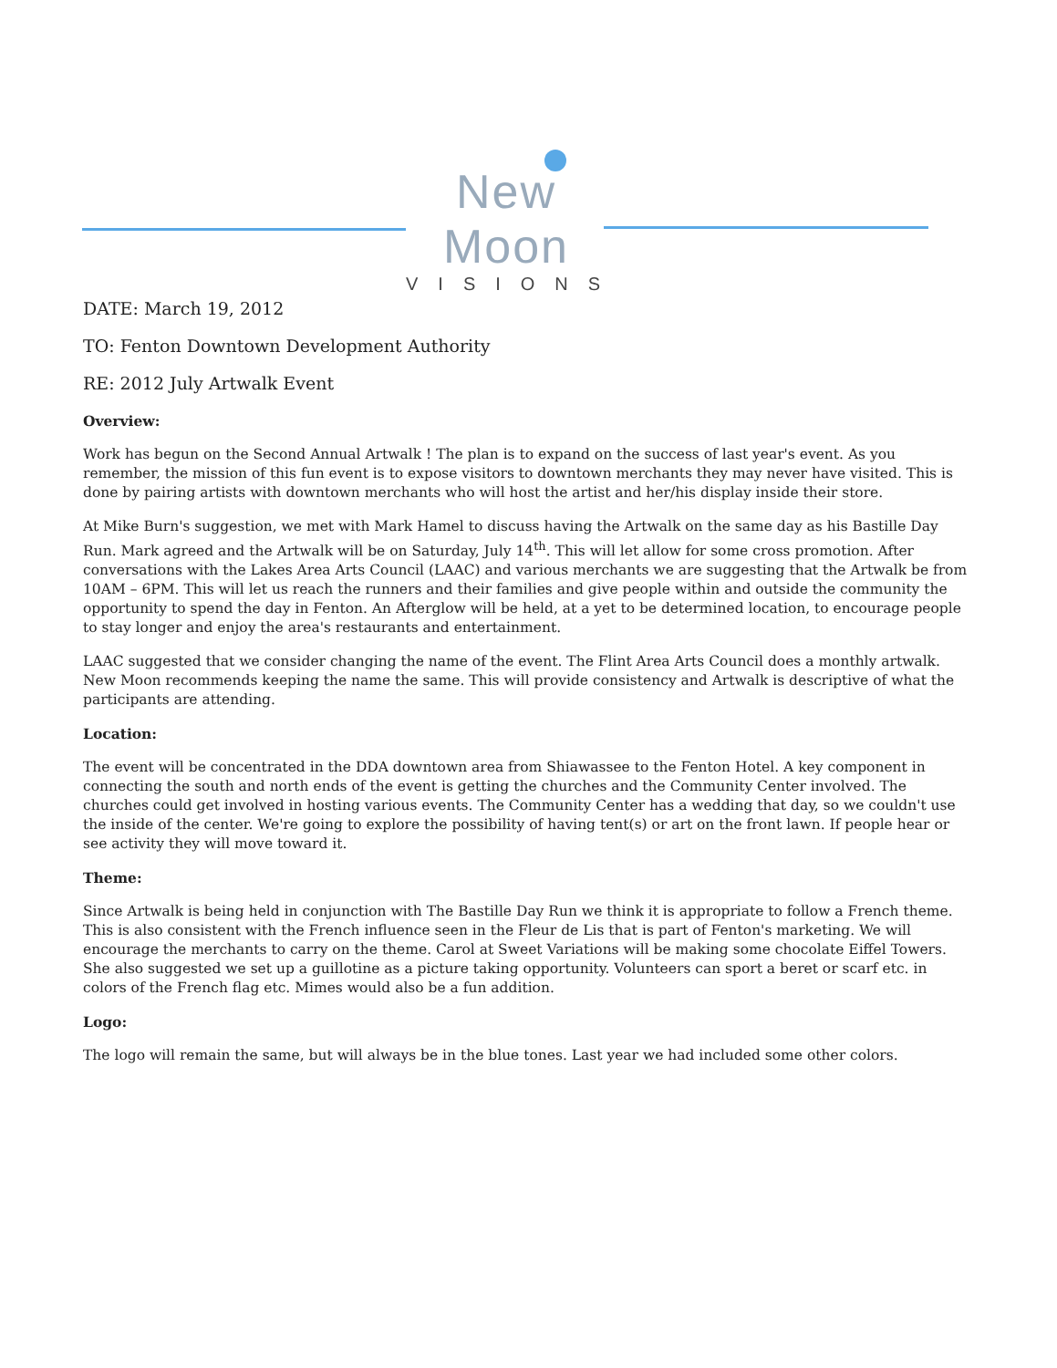New Moon
VISIONS
DATE: March 19, 2012
TO: Fenton Downtown Development Authority
RE: 2012 July Artwalk Event
Overview:
Work has begun on the Second Annual Artwalk ! The plan is to expand on the success of last year's event. As you remember, the mission of this fun event is to expose visitors to downtown merchants they may never have visited. This is done by pairing artists with downtown merchants who will host the artist and her/his display inside their store.
At Mike Burn's suggestion, we met with Mark Hamel to discuss having the Artwalk on the same day as his Bastille Day Run. Mark agreed and the Artwalk will be on Saturday, July 14<sup>th</sup>. This will let allow for some cross promotion. After conversations with the Lakes Area Arts Council (LAAC) and various merchants we are suggesting that the Artwalk be from 10AM – 6PM. This will let us reach the runners and their families and give people within and outside the community the opportunity to spend the day in Fenton. An Afterglow will be held, at a yet to be determined location, to encourage people to stay longer and enjoy the area's restaurants and entertainment.
LAAC suggested that we consider changing the name of the event. The Flint Area Arts Council does a monthly artwalk. New Moon recommends keeping the name the same. This will provide consistency and Artwalk is descriptive of what the participants are attending.
Location:
The event will be concentrated in the DDA downtown area from Shiawassee to the Fenton Hotel. A key component in connecting the south and north ends of the event is getting the churches and the Community Center involved. The churches could get involved in hosting various events. The Community Center has a wedding that day, so we couldn't use the inside of the center. We're going to explore the possibility of having tent(s) or art on the front lawn. If people hear or see activity they will move toward it.
Theme:
Since Artwalk is being held in conjunction with The Bastille Day Run we think it is appropriate to follow a French theme. This is also consistent with the French influence seen in the Fleur de Lis that is part of Fenton's marketing. We will encourage the merchants to carry on the theme. Carol at Sweet Variations will be making some chocolate Eiffel Towers. She also suggested we set up a guillotine as a picture taking opportunity. Volunteers can sport a beret or scarf etc. in colors of the French flag etc. Mimes would also be a fun addition.
Logo:
The logo will remain the same, but will always be in the blue tones. Last year we had included some other colors.